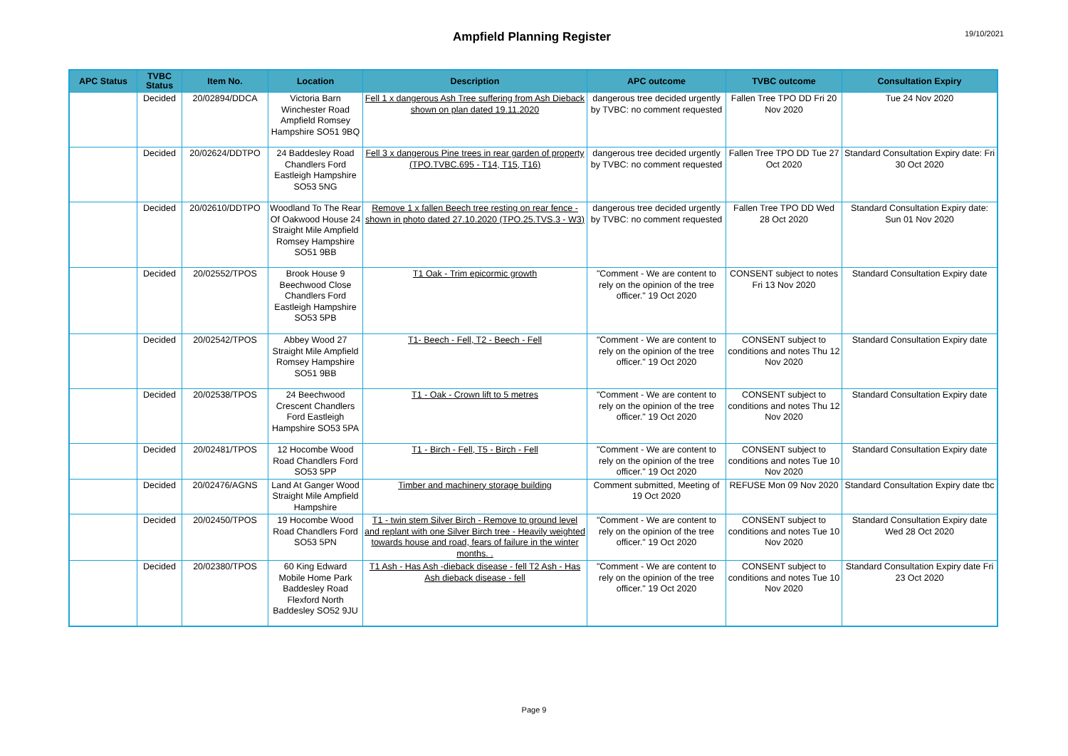Ampfield Planning Register 19/10/2021
| APC Status | TVBC Status | Item No. | Location | Description | APC outcome | TVBC outcome | Consultation Expiry |
| --- | --- | --- | --- | --- | --- | --- | --- |
| | Decided | 20/02894/DDCA | Victoria Barn Winchester Road Ampfield Romsey Hampshire SO51 9BQ | Fell 1 x dangerous Ash Tree suffering from Ash Dieback shown on plan dated 19.11.2020 | dangerous tree decided urgently by TVBC: no comment requested | Fallen Tree TPO DD Fri 20 Nov 2020 | Tue 24 Nov 2020 |
| | Decided | 20/02624/DDTPO | 24 Baddesley Road Chandlers Ford Eastleigh Hampshire SO53 5NG | Fell 3 x dangerous Pine trees in rear garden of property (TPO.TVBC.695 - T14, T15, T16) | dangerous tree decided urgently by TVBC: no comment requested | Fallen Tree TPO DD Tue 27 Oct 2020 | Standard Consultation Expiry date: Fri 30 Oct 2020 |
| | Decided | 20/02610/DDTPO | Woodland To The Rear Of Oakwood House 24 Straight Mile Ampfield Romsey Hampshire SO51 9BB | Remove 1 x fallen Beech tree resting on rear fence - shown in photo dated 27.10.2020 (TPO.25.TVS.3 - W3) | dangerous tree decided urgently by TVBC: no comment requested | Fallen Tree TPO DD Wed 28 Oct 2020 | Standard Consultation Expiry date: Sun 01 Nov 2020 |
| | Decided | 20/02552/TPOS | Brook House 9 Beechwood Close Chandlers Ford Eastleigh Hampshire SO53 5PB | T1 Oak - Trim epicormic growth | "Comment - We are content to rely on the opinion of the tree officer." 19 Oct 2020 | CONSENT subject to notes Fri 13 Nov 2020 | Standard Consultation Expiry date |
| | Decided | 20/02542/TPOS | Abbey Wood 27 Straight Mile Ampfield Romsey Hampshire SO51 9BB | T1- Beech - Fell, T2 - Beech - Fell | "Comment - We are content to rely on the opinion of the tree officer." 19 Oct 2020 | CONSENT subject to conditions and notes Thu 12 Nov 2020 | Standard Consultation Expiry date |
| | Decided | 20/02538/TPOS | 24 Beechwood Crescent Chandlers Ford Eastleigh Hampshire SO53 5PA | T1 - Oak - Crown lift to 5 metres | "Comment - We are content to rely on the opinion of the tree officer." 19 Oct 2020 | CONSENT subject to conditions and notes Thu 12 Nov 2020 | Standard Consultation Expiry date |
| | Decided | 20/02481/TPOS | 12 Hocombe Wood Road Chandlers Ford SO53 5PP | T1 - Birch - Fell, T5 - Birch - Fell | "Comment - We are content to rely on the opinion of the tree officer." 19 Oct 2020 | CONSENT subject to conditions and notes Tue 10 Nov 2020 | Standard Consultation Expiry date |
| | Decided | 20/02476/AGNS | Land At Ganger Wood Straight Mile Ampfield Hampshire | Timber and machinery storage building | Comment submitted, Meeting of 19 Oct 2020 | REFUSE Mon 09 Nov 2020 | Standard Consultation Expiry date tbc |
| | Decided | 20/02450/TPOS | 19 Hocombe Wood Road Chandlers Ford SO53 5PN | T1 - twin stem Silver Birch - Remove to ground level and replant with one Silver Birch tree - Heavily weighted towards house and road, fears of failure in the winter months. . | "Comment - We are content to rely on the opinion of the tree officer." 19 Oct 2020 | CONSENT subject to conditions and notes Tue 10 Nov 2020 | Standard Consultation Expiry date Wed 28 Oct 2020 |
| | Decided | 20/02380/TPOS | 60 King Edward Mobile Home Park Baddesley Road Flexford North Baddesley SO52 9JU | T1 Ash - Has Ash -dieback disease - fell T2 Ash - Has Ash dieback disease - fell | "Comment - We are content to rely on the opinion of the tree officer." 19 Oct 2020 | CONSENT subject to conditions and notes Tue 10 Nov 2020 | Standard Consultation Expiry date Fri 23 Oct 2020 |
Page 9